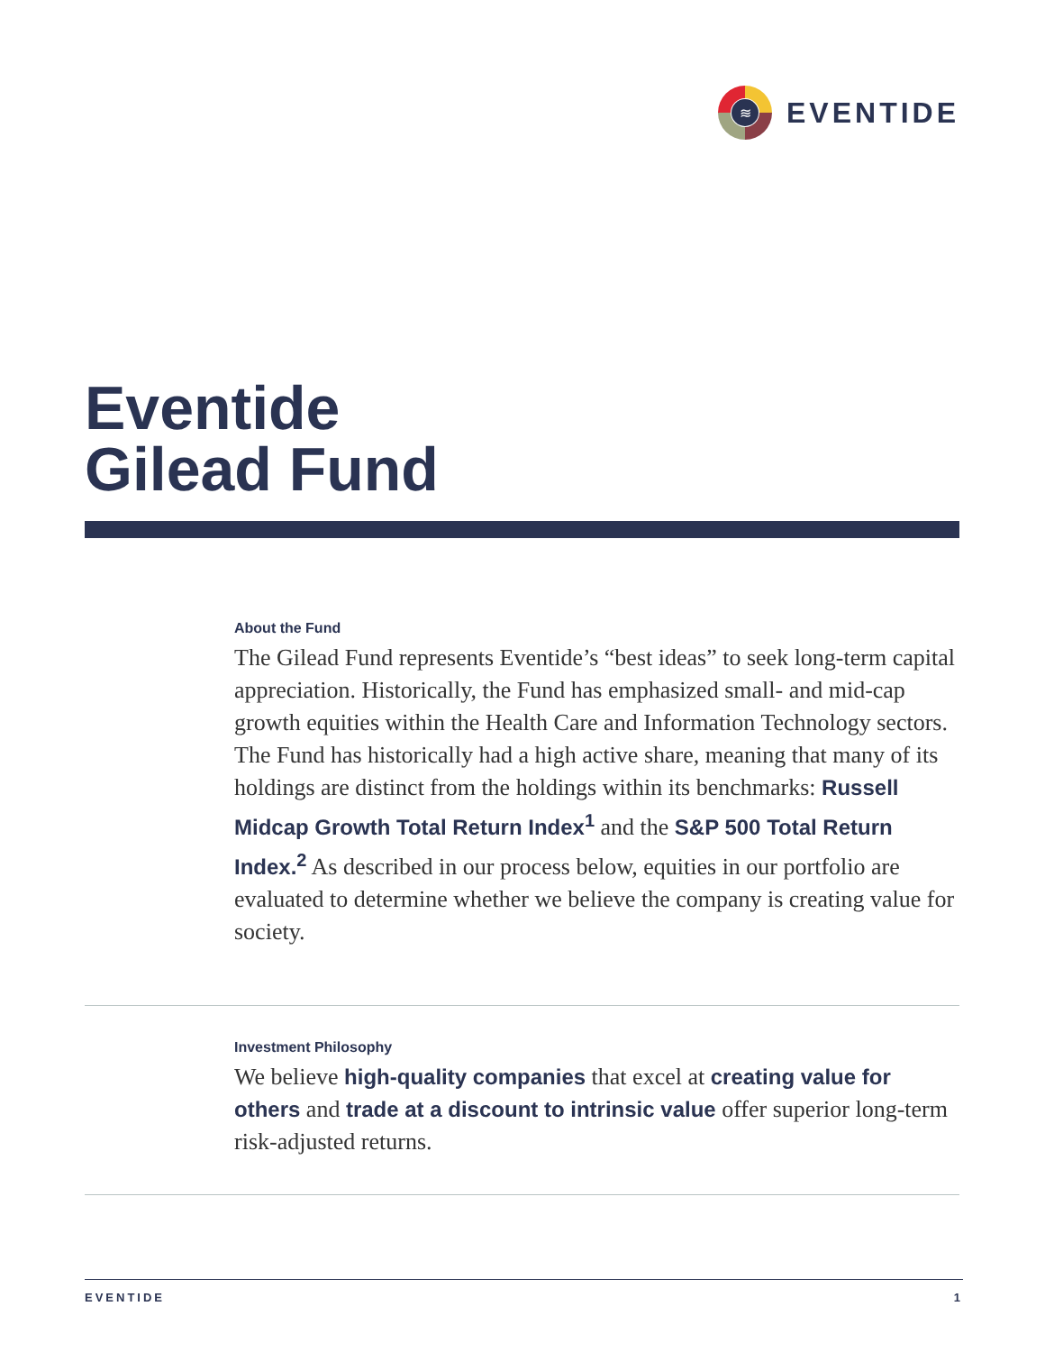≋
EVENTIDE
Eventide
Gilead Fund
About the Fund
The Gilead Fund represents Eventide’s “best ideas” to seek long-term capital appreciation. Historically, the Fund has emphasized small- and mid-cap growth equities within the Health Care and Information Technology sectors. The Fund has historically had a high active share, meaning that many of its holdings are distinct from the holdings within its benchmarks: Russell Midcap Growth Total Return Index<sup>1</sup> and the S&P 500 Total Return Index.<sup>2</sup> As described in our process below, equities in our portfolio are evaluated to determine whether we believe the company is creating value for society.
Investment Philosophy
We believe high-quality companies that excel at creating value for others and trade at a discount to intrinsic value offer superior long-term risk-adjusted returns.
EVENTIDE 1